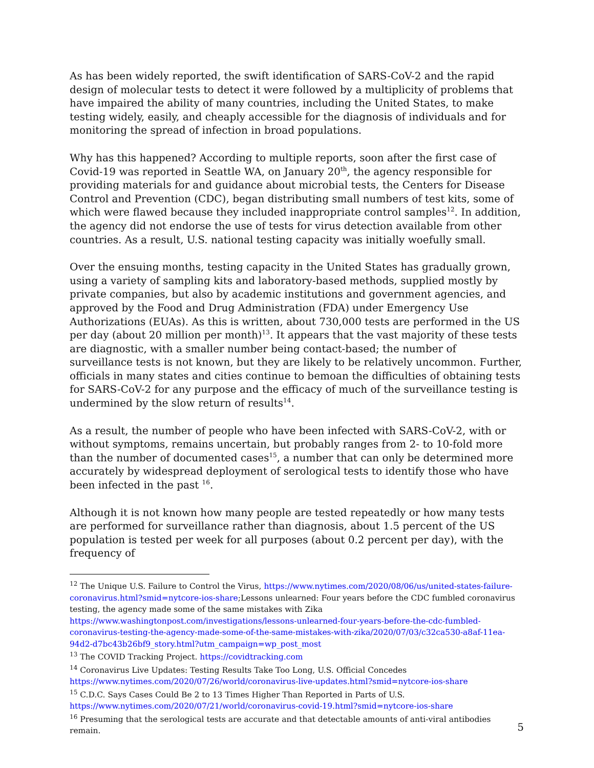As has been widely reported, the swift identification of SARS-CoV-2 and the rapid design of molecular tests to detect it were followed by a multiplicity of problems that have impaired the ability of many countries, including the United States, to make testing widely, easily, and cheaply accessible for the diagnosis of individuals and for monitoring the spread of infection in broad populations.
Why has this happened? According to multiple reports, soon after the first case of Covid-19 was reported in Seattle WA, on January 20<sup>th</sup>, the agency responsible for providing materials for and guidance about microbial tests, the Centers for Disease Control and Prevention (CDC), began distributing small numbers of test kits, some of which were flawed because they included inappropriate control samples<sup>12</sup>. In addition, the agency did not endorse the use of tests for virus detection available from other countries. As a result, U.S. national testing capacity was initially woefully small.
Over the ensuing months, testing capacity in the United States has gradually grown, using a variety of sampling kits and laboratory-based methods, supplied mostly by private companies, but also by academic institutions and government agencies, and approved by the Food and Drug Administration (FDA) under Emergency Use Authorizations (EUAs). As this is written, about 730,000 tests are performed in the US per day (about 20 million per month)<sup>13</sup>. It appears that the vast majority of these tests are diagnostic, with a smaller number being contact-based; the number of surveillance tests is not known, but they are likely to be relatively uncommon. Further, officials in many states and cities continue to bemoan the difficulties of obtaining tests for SARS-CoV-2 for any purpose and the efficacy of much of the surveillance testing is undermined by the slow return of results<sup>14</sup>.
As a result, the number of people who have been infected with SARS-CoV-2, with or without symptoms, remains uncertain, but probably ranges from 2- to 10-fold more than the number of documented cases<sup>15</sup>, a number that can only be determined more accurately by widespread deployment of serological tests to identify those who have been infected in the past <sup>16</sup>.
Although it is not known how many people are tested repeatedly or how many tests are performed for surveillance rather than diagnosis, about 1.5 percent of the US population is tested per week for all purposes (about 0.2 percent per day), with the frequency of
<sup>12</sup> The Unique U.S. Failure to Control the Virus, https://www.nytimes.com/2020/08/06/us/united-states-failure-coronavirus.html?smid=nytcore-ios-share;Lessons unlearned: Four years before the CDC fumbled coronavirus testing, the agency made some of the same mistakes with Zika https://www.washingtonpost.com/investigations/lessons-unlearned-four-years-before-the-cdc-fumbled-coronavirus-testing-the-agency-made-some-of-the-same-mistakes-with-zika/2020/07/03/c32ca530-a8af-11ea-94d2-d7bc43b26bf9_story.html?utm_campaign=wp_post_most
<sup>13</sup> The COVID Tracking Project. https://covidtracking.com
<sup>14</sup> Coronavirus Live Updates: Testing Results Take Too Long, U.S. Official Concedes https://www.nytimes.com/2020/07/26/world/coronavirus-live-updates.html?smid=nytcore-ios-share
<sup>15</sup> C.D.C. Says Cases Could Be 2 to 13 Times Higher Than Reported in Parts of U.S. https://www.nytimes.com/2020/07/21/world/coronavirus-covid-19.html?smid=nytcore-ios-share
<sup>16</sup> Presuming that the serological tests are accurate and that detectable amounts of anti-viral antibodies remain.
5